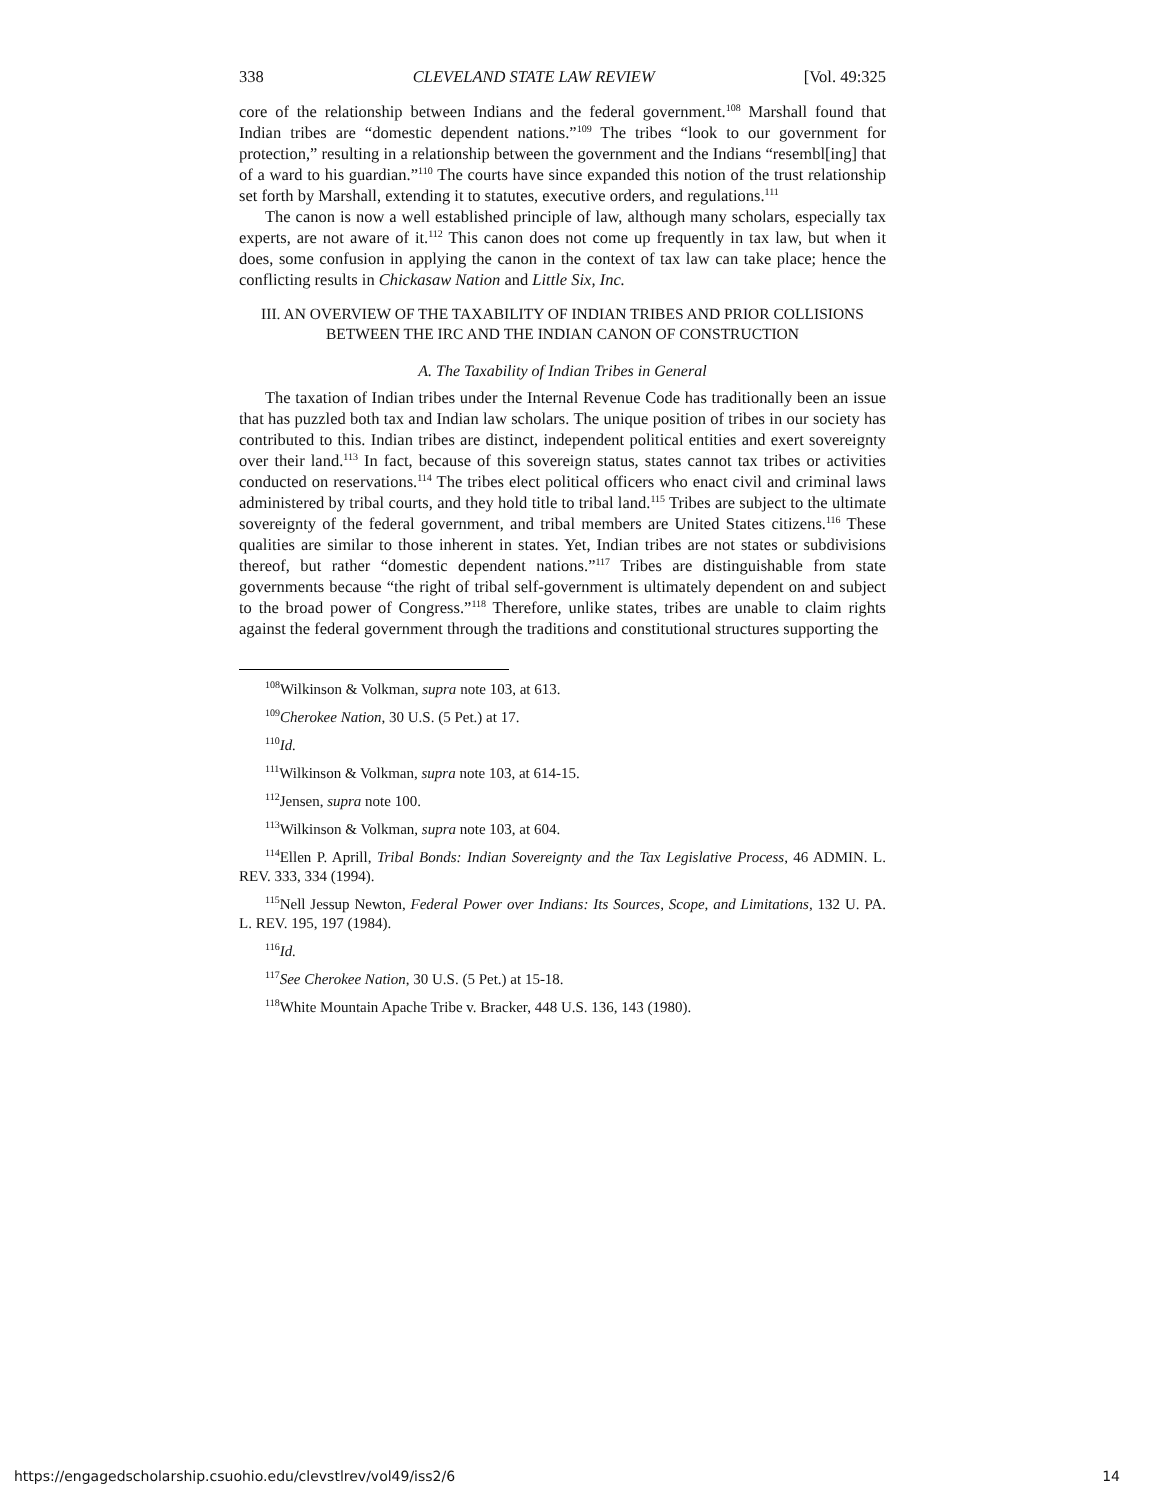338 CLEVELAND STATE LAW REVIEW [Vol. 49:325
core of the relationship between Indians and the federal government.<sup>108</sup> Marshall found that Indian tribes are “domestic dependent nations.”<sup>109</sup> The tribes “look to our government for protection,” resulting in a relationship between the government and the Indians “resembl[ing] that of a ward to his guardian.”<sup>110</sup> The courts have since expanded this notion of the trust relationship set forth by Marshall, extending it to statutes, executive orders, and regulations.<sup>111</sup>
The canon is now a well established principle of law, although many scholars, especially tax experts, are not aware of it.<sup>112</sup> This canon does not come up frequently in tax law, but when it does, some confusion in applying the canon in the context of tax law can take place; hence the conflicting results in Chickasaw Nation and Little Six, Inc.
III. AN OVERVIEW OF THE TAXABILITY OF INDIAN TRIBES AND PRIOR COLLISIONS
BETWEEN THE IRC AND THE INDIAN CANON OF CONSTRUCTION
A. The Taxability of Indian Tribes in General
The taxation of Indian tribes under the Internal Revenue Code has traditionally been an issue that has puzzled both tax and Indian law scholars. The unique position of tribes in our society has contributed to this. Indian tribes are distinct, independent political entities and exert sovereignty over their land.<sup>113</sup> In fact, because of this sovereign status, states cannot tax tribes or activities conducted on reservations.<sup>114</sup> The tribes elect political officers who enact civil and criminal laws administered by tribal courts, and they hold title to tribal land.<sup>115</sup> Tribes are subject to the ultimate sovereignty of the federal government, and tribal members are United States citizens.<sup>116</sup> These qualities are similar to those inherent in states. Yet, Indian tribes are not states or subdivisions thereof, but rather “domestic dependent nations.”<sup>117</sup> Tribes are distinguishable from state governments because “the right of tribal self-government is ultimately dependent on and subject to the broad power of Congress.”<sup>118</sup> Therefore, unlike states, tribes are unable to claim rights against the federal government through the traditions and constitutional structures supporting the
<sup>108</sup> Wilkinson & Volkman, supra note 103, at 613.
<sup>109</sup> Cherokee Nation, 30 U.S. (5 Pet.) at 17.
<sup>110</sup> Id.
<sup>111</sup> Wilkinson & Volkman, supra note 103, at 614-15.
<sup>112</sup> Jensen, supra note 100.
<sup>113</sup> Wilkinson & Volkman, supra note 103, at 604.
<sup>114</sup> Ellen P. Aprill, Tribal Bonds: Indian Sovereignty and the Tax Legislative Process, 46 ADMIN. L. REV. 333, 334 (1994).
<sup>115</sup> Nell Jessup Newton, Federal Power over Indians: Its Sources, Scope, and Limitations, 132 U. PA. L. REV. 195, 197 (1984).
<sup>116</sup> Id.
<sup>117</sup> See Cherokee Nation, 30 U.S. (5 Pet.) at 15-18.
<sup>118</sup> White Mountain Apache Tribe v. Bracker, 448 U.S. 136, 143 (1980).
https://engagedscholarship.csuohio.edu/clevstlrev/vol49/iss2/6 14